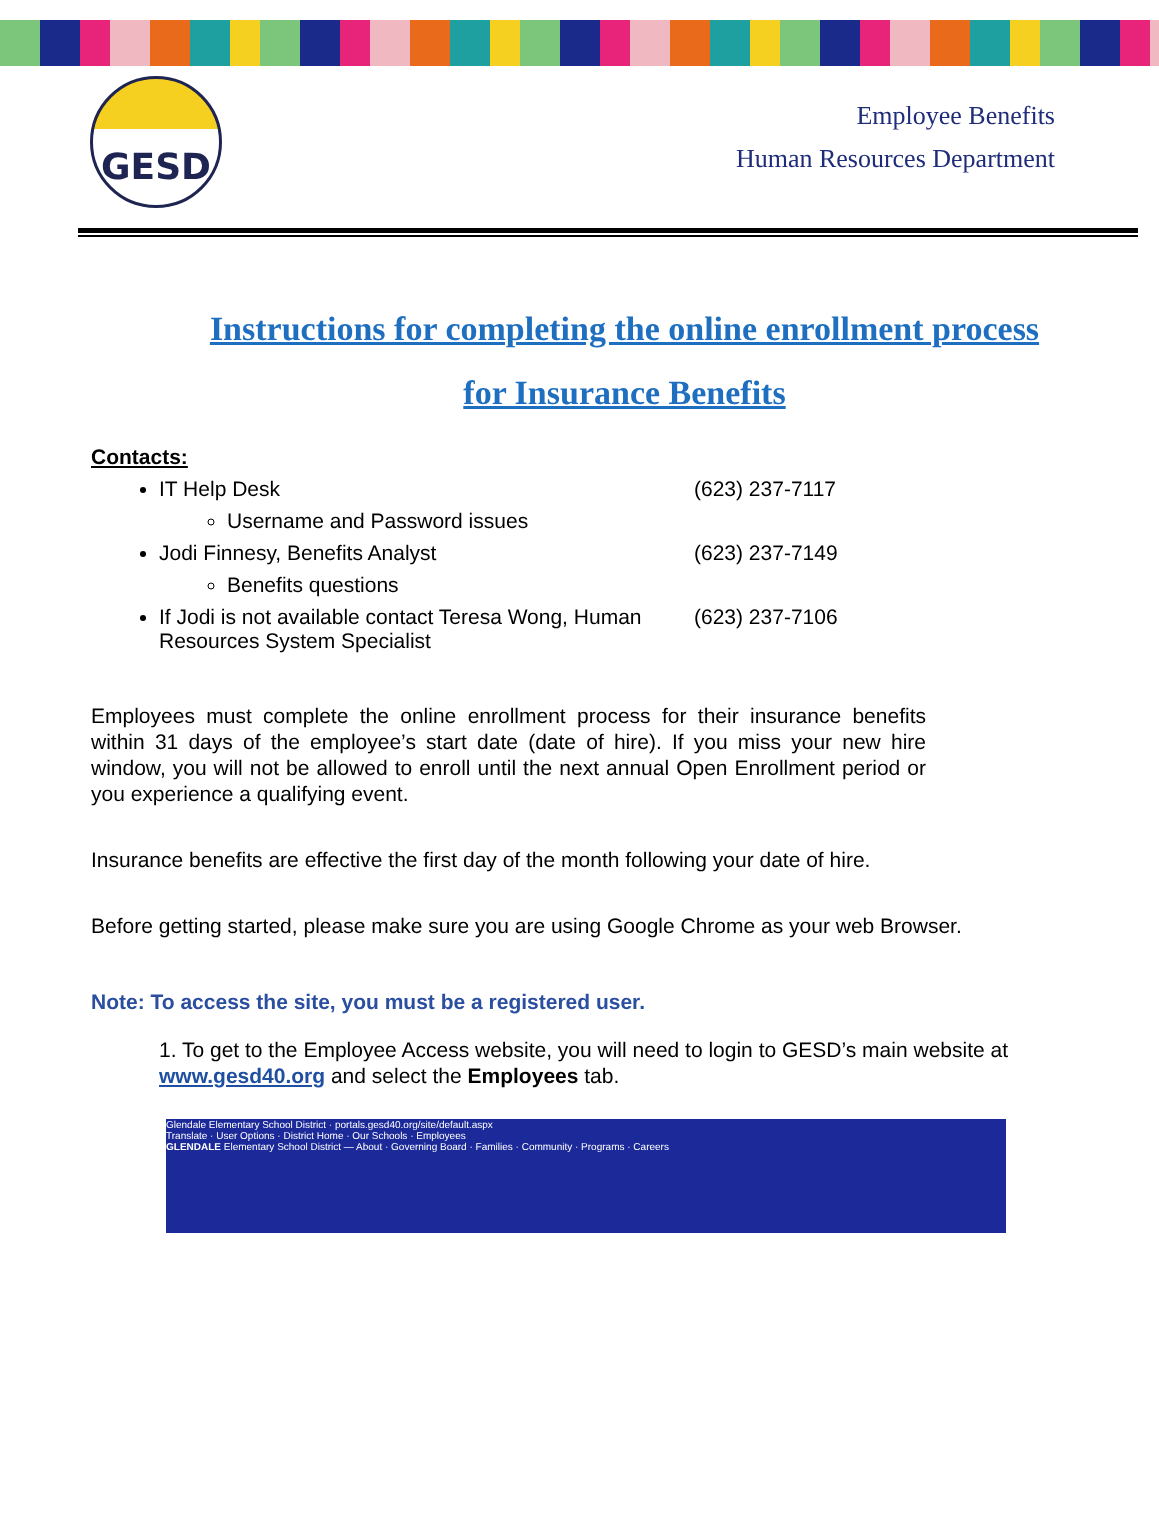GESD
Employee Benefits
Human Resources Department
Instructions for completing the online enrollment process
for Insurance Benefits
Contacts:
IT Help Desk (623) 237-7117
Username and Password issues
Jodi Finnesy, Benefits Analyst (623) 237-7149
Benefits questions
If Jodi is not available contact Teresa Wong, Human Resources System Specialist (623) 237-7106
Employees must complete the online enrollment process for their insurance benefits within 31 days of the employee’s start date (date of hire). If you miss your new hire window, you will not be allowed to enroll until the next annual Open Enrollment period or you experience a qualifying event.
Insurance benefits are effective the first day of the month following your date of hire.
Before getting started, please make sure you are using Google Chrome as your web Browser.
Note: To access the site, you must be a registered user.
1. To get to the Employee Access website, you will need to login to GESD’s main website at www.gesd40.org and select the Employees tab.
Glendale Elementary School District · portals.gesd40.org/site/default.aspx
Translate · User Options · District Home · Our Schools · Employees
GLENDALE Elementary School District — About · Governing Board · Families · Community · Programs · Careers